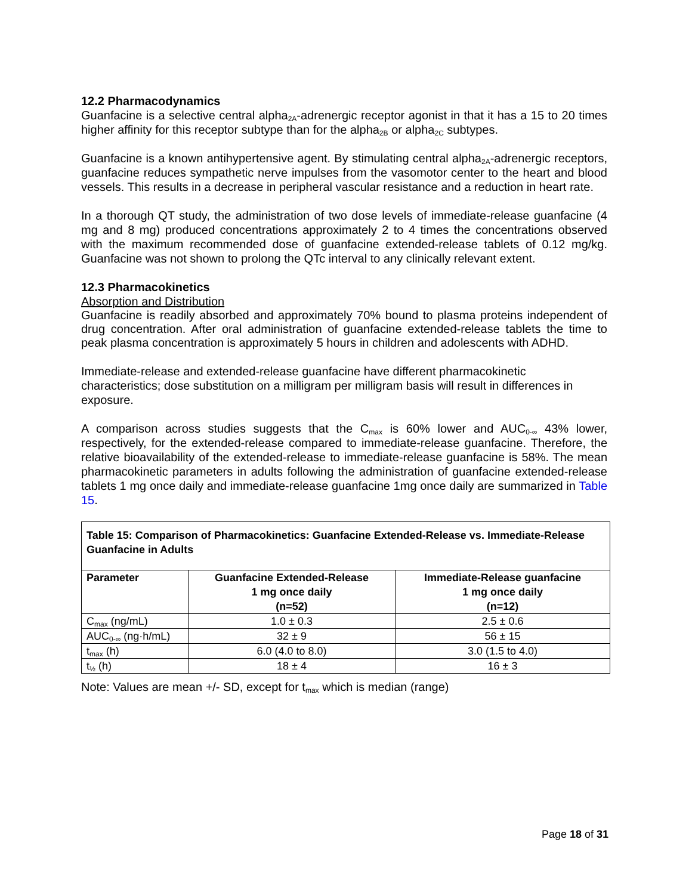12.2 Pharmacodynamics
Guanfacine is a selective central alpha<sub>2A</sub>-adrenergic receptor agonist in that it has a 15 to 20 times higher affinity for this receptor subtype than for the alpha<sub>2B</sub> or alpha<sub>2C</sub> subtypes.
Guanfacine is a known antihypertensive agent. By stimulating central alpha<sub>2A</sub>-adrenergic receptors, guanfacine reduces sympathetic nerve impulses from the vasomotor center to the heart and blood vessels. This results in a decrease in peripheral vascular resistance and a reduction in heart rate.
In a thorough QT study, the administration of two dose levels of immediate-release guanfacine (4 mg and 8 mg) produced concentrations approximately 2 to 4 times the concentrations observed with the maximum recommended dose of guanfacine extended-release tablets of 0.12 mg/kg. Guanfacine was not shown to prolong the QTc interval to any clinically relevant extent.
12.3 Pharmacokinetics
Absorption and Distribution
Guanfacine is readily absorbed and approximately 70% bound to plasma proteins independent of drug concentration. After oral administration of guanfacine extended-release tablets the time to peak plasma concentration is approximately 5 hours in children and adolescents with ADHD.
Immediate-release and extended-release guanfacine have different pharmacokinetic characteristics; dose substitution on a milligram per milligram basis will result in differences in exposure.
A comparison across studies suggests that the C<sub>max</sub> is 60% lower and AUC<sub>0-∞</sub> 43% lower, respectively, for the extended-release compared to immediate-release guanfacine. Therefore, the relative bioavailability of the extended-release to immediate-release guanfacine is 58%. The mean pharmacokinetic parameters in adults following the administration of guanfacine extended-release tablets 1 mg once daily and immediate-release guanfacine 1mg once daily are summarized in Table 15.
| Table 15: Comparison of Pharmacokinetics: Guanfacine Extended-Release vs. Immediate-Release Guanfacine in Adults | | |
| --- | --- | --- |
| Parameter | Guanfacine Extended-Release 1 mg once daily (n=52) | Immediate-Release guanfacine 1 mg once daily (n=12) |
| C<sub>max</sub> (ng/mL) | 1.0 ± 0.3 | 2.5 ± 0.6 |
| AUC<sub>0-∞</sub> (ng·h/mL) | 32 ± 9 | 56 ± 15 |
| t<sub>max</sub> (h) | 6.0 (4.0 to 8.0) | 3.0 (1.5 to 4.0) |
| t<sub>½</sub> (h) | 18 ± 4 | 16 ± 3 |
Note: Values are mean +/- SD, except for t<sub>max</sub> which is median (range)
Page 18 of 31